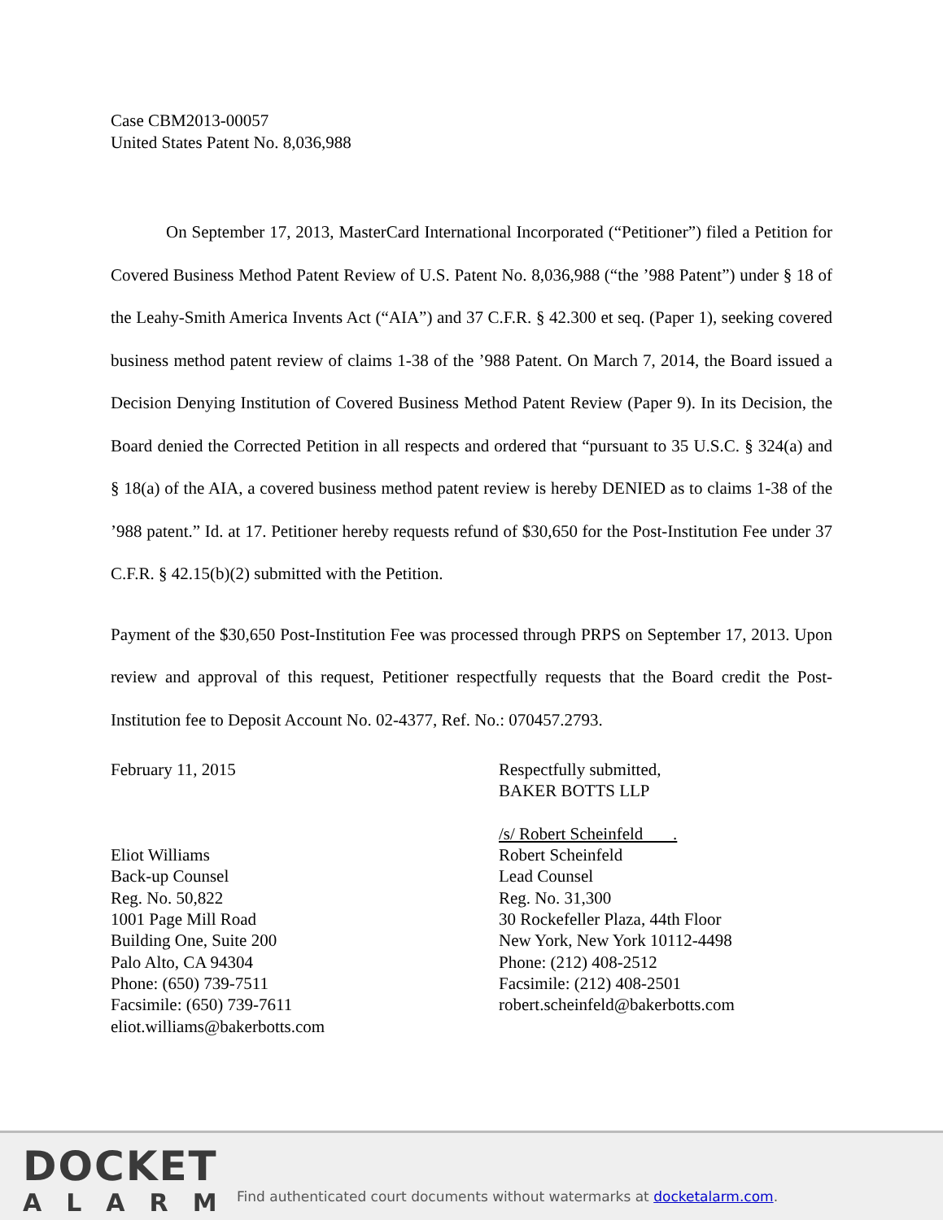Case CBM2013-00057
United States Patent No. 8,036,988
On September 17, 2013, MasterCard International Incorporated (“Petitioner”) filed a Petition for Covered Business Method Patent Review of U.S. Patent No. 8,036,988 (“the ’988 Patent”) under § 18 of the Leahy-Smith America Invents Act (“AIA”) and 37 C.F.R. § 42.300 et seq. (Paper 1), seeking covered business method patent review of claims 1-38 of the ’988 Patent. On March 7, 2014, the Board issued a Decision Denying Institution of Covered Business Method Patent Review (Paper 9). In its Decision, the Board denied the Corrected Petition in all respects and ordered that “pursuant to 35 U.S.C. § 324(a) and § 18(a) of the AIA, a covered business method patent review is hereby DENIED as to claims 1-38 of the ’988 patent.” Id. at 17. Petitioner hereby requests refund of $30,650 for the Post-Institution Fee under 37 C.F.R. § 42.15(b)(2) submitted with the Petition.
Payment of the $30,650 Post-Institution Fee was processed through PRPS on September 17, 2013. Upon review and approval of this request, Petitioner respectfully requests that the Board credit the Post-Institution fee to Deposit Account No. 02-4377, Ref. No.: 070457.2793.
February 11, 2015
Eliot Williams
Back-up Counsel
Reg. No. 50,822
1001 Page Mill Road
Building One, Suite 200
Palo Alto, CA 94304
Phone: (650) 739-7511
Facsimile: (650) 739-7611
eliot.williams@bakerbotts.com
Respectfully submitted,
BAKER BOTTS LLP
/s/ Robert Scheinfeld .
Robert Scheinfeld
Lead Counsel
Reg. No. 31,300
30 Rockefeller Plaza, 44th Floor
New York, New York 10112-4498
Phone: (212) 408-2512
Facsimile: (212) 408-2501
robert.scheinfeld@bakerbotts.com
DOCKET
ALARM
Find authenticated court documents without watermarks at docketalarm.com.